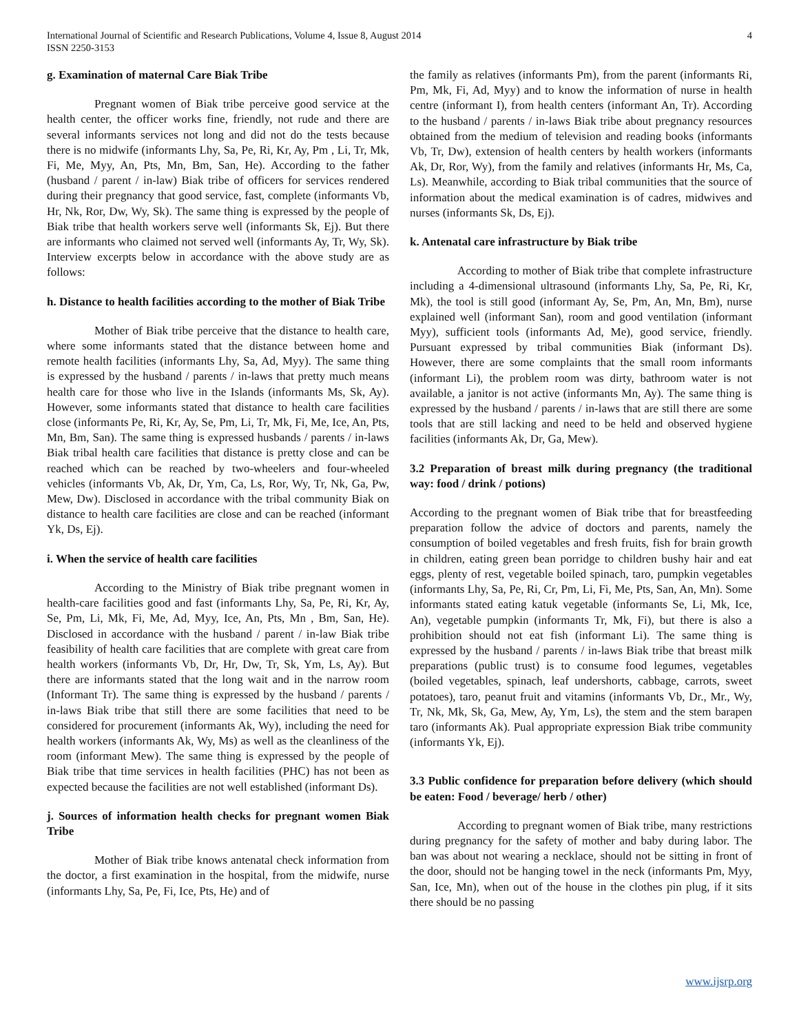International Journal of Scientific and Research Publications, Volume 4, Issue 8, August 2014
ISSN 2250-3153
4
g. Examination of maternal Care Biak Tribe
Pregnant women of Biak tribe perceive good service at the health center, the officer works fine, friendly, not rude and there are several informants services not long and did not do the tests because there is no midwife (informants Lhy, Sa, Pe, Ri, Kr, Ay, Pm , Li, Tr, Mk, Fi, Me, Myy, An, Pts, Mn, Bm, San, He). According to the father (husband / parent / in-law) Biak tribe of officers for services rendered during their pregnancy that good service, fast, complete (informants Vb, Hr, Nk, Ror, Dw, Wy, Sk). The same thing is expressed by the people of Biak tribe that health workers serve well (informants Sk, Ej). But there are informants who claimed not served well (informants Ay, Tr, Wy, Sk). Interview excerpts below in accordance with the above study are as follows:
h. Distance to health facilities according to the mother of Biak Tribe
Mother of Biak tribe perceive that the distance to health care, where some informants stated that the distance between home and remote health facilities (informants Lhy, Sa, Ad, Myy). The same thing is expressed by the husband / parents / in-laws that pretty much means health care for those who live in the Islands (informants Ms, Sk, Ay). However, some informants stated that distance to health care facilities close (informants Pe, Ri, Kr, Ay, Se, Pm, Li, Tr, Mk, Fi, Me, Ice, An, Pts, Mn, Bm, San). The same thing is expressed husbands / parents / in-laws Biak tribal health care facilities that distance is pretty close and can be reached which can be reached by two-wheelers and four-wheeled vehicles (informants Vb, Ak, Dr, Ym, Ca, Ls, Ror, Wy, Tr, Nk, Ga, Pw, Mew, Dw). Disclosed in accordance with the tribal community Biak on distance to health care facilities are close and can be reached (informant Yk, Ds, Ej).
i. When the service of health care facilities
According to the Ministry of Biak tribe pregnant women in health-care facilities good and fast (informants Lhy, Sa, Pe, Ri, Kr, Ay, Se, Pm, Li, Mk, Fi, Me, Ad, Myy, Ice, An, Pts, Mn , Bm, San, He). Disclosed in accordance with the husband / parent / in-law Biak tribe feasibility of health care facilities that are complete with great care from health workers (informants Vb, Dr, Hr, Dw, Tr, Sk, Ym, Ls, Ay). But there are informants stated that the long wait and in the narrow room (Informant Tr). The same thing is expressed by the husband / parents / in-laws Biak tribe that still there are some facilities that need to be considered for procurement (informants Ak, Wy), including the need for health workers (informants Ak, Wy, Ms) as well as the cleanliness of the room (informant Mew). The same thing is expressed by the people of Biak tribe that time services in health facilities (PHC) has not been as expected because the facilities are not well established (informant Ds).
j. Sources of information health checks for pregnant women Biak Tribe
Mother of Biak tribe knows antenatal check information from the doctor, a first examination in the hospital, from the midwife, nurse (informants Lhy, Sa, Pe, Fi, Ice, Pts, He) and of
the family as relatives (informants Pm), from the parent (informants Ri, Pm, Mk, Fi, Ad, Myy) and to know the information of nurse in health centre (informant I), from health centers (informant An, Tr). According to the husband / parents / in-laws Biak tribe about pregnancy resources obtained from the medium of television and reading books (informants Vb, Tr, Dw), extension of health centers by health workers (informants Ak, Dr, Ror, Wy), from the family and relatives (informants Hr, Ms, Ca, Ls). Meanwhile, according to Biak tribal communities that the source of information about the medical examination is of cadres, midwives and nurses (informants Sk, Ds, Ej).
k. Antenatal care infrastructure by Biak tribe
According to mother of Biak tribe that complete infrastructure including a 4-dimensional ultrasound (informants Lhy, Sa, Pe, Ri, Kr, Mk), the tool is still good (informant Ay, Se, Pm, An, Mn, Bm), nurse explained well (informant San), room and good ventilation (informant Myy), sufficient tools (informants Ad, Me), good service, friendly. Pursuant expressed by tribal communities Biak (informant Ds). However, there are some complaints that the small room informants (informant Li), the problem room was dirty, bathroom water is not available, a janitor is not active (informants Mn, Ay). The same thing is expressed by the husband / parents / in-laws that are still there are some tools that are still lacking and need to be held and observed hygiene facilities (informants Ak, Dr, Ga, Mew).
3.2 Preparation of breast milk during pregnancy (the traditional way: food / drink / potions)
According to the pregnant women of Biak tribe that for breastfeeding preparation follow the advice of doctors and parents, namely the consumption of boiled vegetables and fresh fruits, fish for brain growth in children, eating green bean porridge to children bushy hair and eat eggs, plenty of rest, vegetable boiled spinach, taro, pumpkin vegetables (informants Lhy, Sa, Pe, Ri, Cr, Pm, Li, Fi, Me, Pts, San, An, Mn). Some informants stated eating katuk vegetable (informants Se, Li, Mk, Ice, An), vegetable pumpkin (informants Tr, Mk, Fi), but there is also a prohibition should not eat fish (informant Li). The same thing is expressed by the husband / parents / in-laws Biak tribe that breast milk preparations (public trust) is to consume food legumes, vegetables (boiled vegetables, spinach, leaf undershorts, cabbage, carrots, sweet potatoes), taro, peanut fruit and vitamins (informants Vb, Dr., Mr., Wy, Tr, Nk, Mk, Sk, Ga, Mew, Ay, Ym, Ls), the stem and the stem barapen taro (informants Ak). Pual appropriate expression Biak tribe community (informants Yk, Ej).
3.3 Public confidence for preparation before delivery (which should be eaten: Food / beverage/ herb / other)
According to pregnant women of Biak tribe, many restrictions during pregnancy for the safety of mother and baby during labor. The ban was about not wearing a necklace, should not be sitting in front of the door, should not be hanging towel in the neck (informants Pm, Myy, San, Ice, Mn), when out of the house in the clothes pin plug, if it sits there should be no passing
www.ijsrp.org